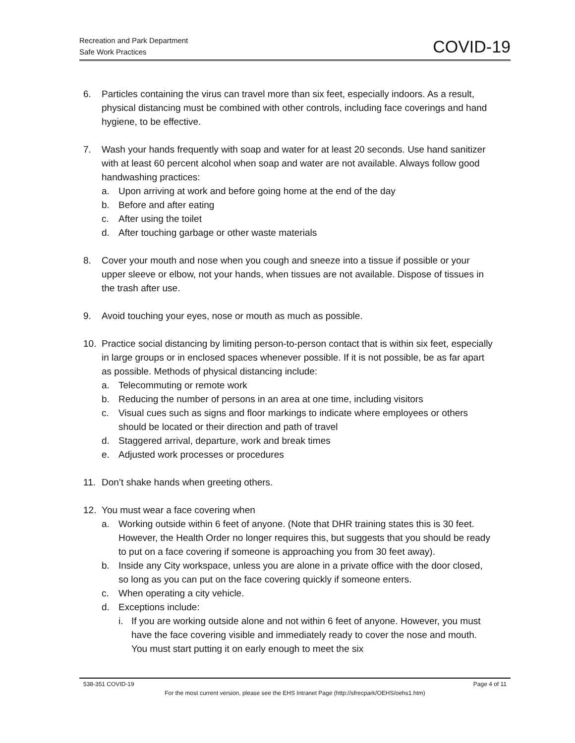Recreation and Park Department
Safe Work Practices
COVID-19
6. Particles containing the virus can travel more than six feet, especially indoors. As a result, physical distancing must be combined with other controls, including face coverings and hand hygiene, to be effective.
7. Wash your hands frequently with soap and water for at least 20 seconds. Use hand sanitizer with at least 60 percent alcohol when soap and water are not available. Always follow good handwashing practices:
a. Upon arriving at work and before going home at the end of the day
b. Before and after eating
c. After using the toilet
d. After touching garbage or other waste materials
8. Cover your mouth and nose when you cough and sneeze into a tissue if possible or your upper sleeve or elbow, not your hands, when tissues are not available. Dispose of tissues in the trash after use.
9. Avoid touching your eyes, nose or mouth as much as possible.
10. Practice social distancing by limiting person-to-person contact that is within six feet, especially in large groups or in enclosed spaces whenever possible. If it is not possible, be as far apart as possible. Methods of physical distancing include:
a. Telecommuting or remote work
b. Reducing the number of persons in an area at one time, including visitors
c. Visual cues such as signs and floor markings to indicate where employees or others should be located or their direction and path of travel
d. Staggered arrival, departure, work and break times
e. Adjusted work processes or procedures
11. Don’t shake hands when greeting others.
12. You must wear a face covering when
a. Working outside within 6 feet of anyone. (Note that DHR training states this is 30 feet. However, the Health Order no longer requires this, but suggests that you should be ready to put on a face covering if someone is approaching you from 30 feet away).
b. Inside any City workspace, unless you are alone in a private office with the door closed, so long as you can put on the face covering quickly if someone enters.
c. When operating a city vehicle.
d. Exceptions include:
i. If you are working outside alone and not within 6 feet of anyone. However, you must have the face covering visible and immediately ready to cover the nose and mouth. You must start putting it on early enough to meet the six
538-351 COVID-19 Page 4 of 11
For the most current version, please see the EHS Intranet Page (http://sfrecpark/OEHS/oehs1.htm)